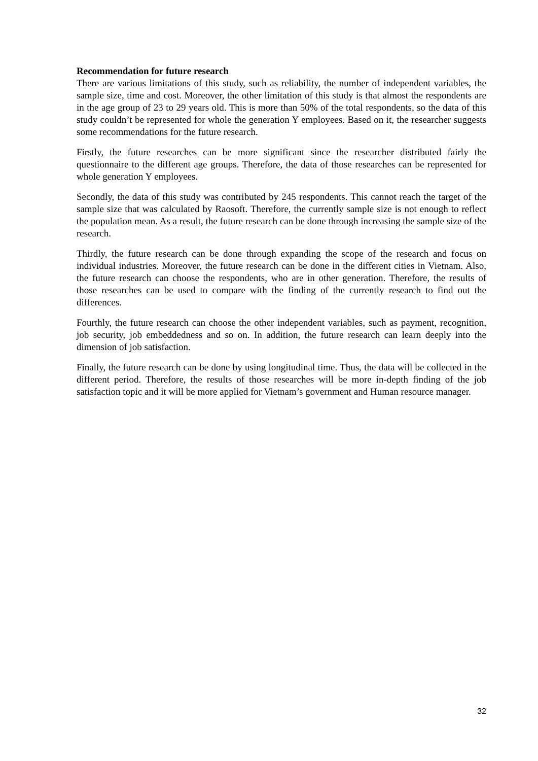Recommendation for future research
There are various limitations of this study, such as reliability, the number of independent variables, the sample size, time and cost. Moreover, the other limitation of this study is that almost the respondents are in the age group of 23 to 29 years old. This is more than 50% of the total respondents, so the data of this study couldn’t be represented for whole the generation Y employees. Based on it, the researcher suggests some recommendations for the future research.
Firstly, the future researches can be more significant since the researcher distributed fairly the questionnaire to the different age groups. Therefore, the data of those researches can be represented for whole generation Y employees.
Secondly, the data of this study was contributed by 245 respondents. This cannot reach the target of the sample size that was calculated by Raosoft. Therefore, the currently sample size is not enough to reflect the population mean. As a result, the future research can be done through increasing the sample size of the research.
Thirdly, the future research can be done through expanding the scope of the research and focus on individual industries. Moreover, the future research can be done in the different cities in Vietnam. Also, the future research can choose the respondents, who are in other generation. Therefore, the results of those researches can be used to compare with the finding of the currently research to find out the differences.
Fourthly, the future research can choose the other independent variables, such as payment, recognition, job security, job embeddedness and so on. In addition, the future research can learn deeply into the dimension of job satisfaction.
Finally, the future research can be done by using longitudinal time. Thus, the data will be collected in the different period. Therefore, the results of those researches will be more in-depth finding of the job satisfaction topic and it will be more applied for Vietnam’s government and Human resource manager.
32